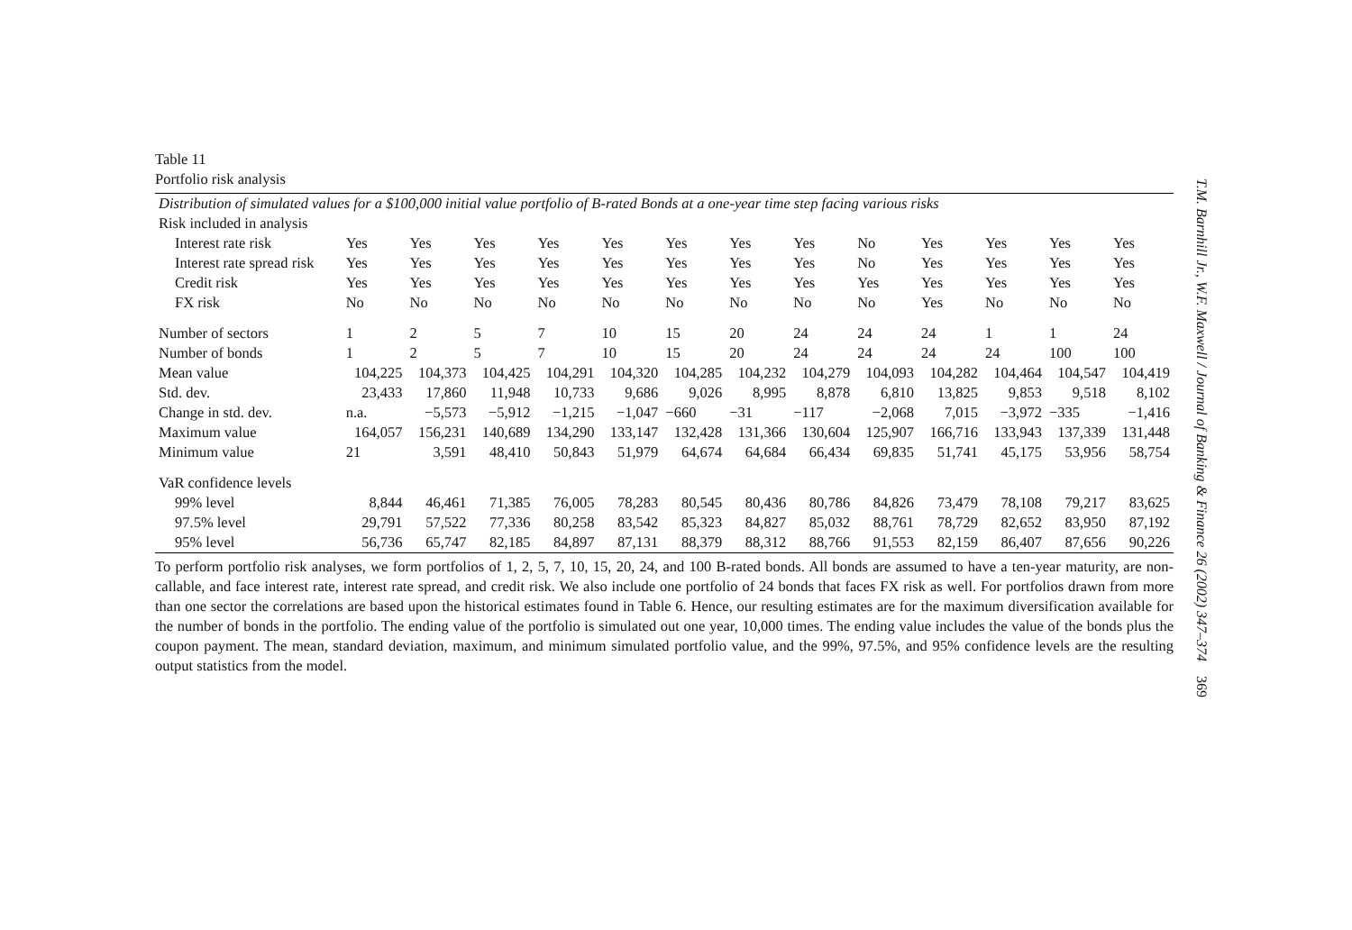Table 11
Portfolio risk analysis
| Distribution of simulated values for a $100,000 initial value portfolio of B-rated Bonds at a one-year time step facing various risks | | | | | | | | | | | | | |
| Risk included in analysis | | | | | | | | | | | | | |
| Interest rate risk | Yes | Yes | Yes | Yes | Yes | Yes | Yes | Yes | No | Yes | Yes | Yes | Yes |
| Interest rate spread risk | Yes | Yes | Yes | Yes | Yes | Yes | Yes | Yes | No | Yes | Yes | Yes | Yes |
| Credit risk | Yes | Yes | Yes | Yes | Yes | Yes | Yes | Yes | Yes | Yes | Yes | Yes | Yes |
| FX risk | No | No | No | No | No | No | No | No | No | Yes | No | No | No |
| Number of sectors | 1 | 2 | 5 | 7 | 10 | 15 | 20 | 24 | 24 | 24 | 1 | 1 | 24 |
| Number of bonds | 1 | 2 | 5 | 7 | 10 | 15 | 20 | 24 | 24 | 24 | 24 | 100 | 100 |
| Mean value | 104,225 | 104,373 | 104,425 | 104,291 | 104,320 | 104,285 | 104,232 | 104,279 | 104,093 | 104,282 | 104,464 | 104,547 | 104,419 |
| Std. dev. | 23,433 | 17,860 | 11,948 | 10,733 | 9,686 | 9,026 | 8,995 | 8,878 | 6,810 | 13,825 | 9,853 | 9,518 | 8,102 |
| Change in std. dev. | n.a. | −5,573 | −5,912 | −1,215 | −1,047 | −660 | −31 | −117 | −2,068 | 7,015 | −3,972 | −335 | −1,416 |
| Maximum value | 164,057 | 156,231 | 140,689 | 134,290 | 133,147 | 132,428 | 131,366 | 130,604 | 125,907 | 166,716 | 133,943 | 137,339 | 131,448 |
| Minimum value | 21 | 3,591 | 48,410 | 50,843 | 51,979 | 64,674 | 64,684 | 66,434 | 69,835 | 51,741 | 45,175 | 53,956 | 58,754 |
| VaR confidence levels | | | | | | | | | | | | | |
| 99% level | 8,844 | 46,461 | 71,385 | 76,005 | 78,283 | 80,545 | 80,436 | 80,786 | 84,826 | 73,479 | 78,108 | 79,217 | 83,625 |
| 97.5% level | 29,791 | 57,522 | 77,336 | 80,258 | 83,542 | 85,323 | 84,827 | 85,032 | 88,761 | 78,729 | 82,652 | 83,950 | 87,192 |
| 95% level | 56,736 | 65,747 | 82,185 | 84,897 | 87,131 | 88,379 | 88,312 | 88,766 | 91,553 | 82,159 | 86,407 | 87,656 | 90,226 |
To perform portfolio risk analyses, we form portfolios of 1, 2, 5, 7, 10, 15, 20, 24, and 100 B-rated bonds. All bonds are assumed to have a ten-year maturity, are non-callable, and face interest rate, interest rate spread, and credit risk. We also include one portfolio of 24 bonds that faces FX risk as well. For portfolios drawn from more than one sector the correlations are based upon the historical estimates found in Table 6. Hence, our resulting estimates are for the maximum diversification available for the number of bonds in the portfolio. The ending value of the portfolio is simulated out one year, 10,000 times. The ending value includes the value of the bonds plus the coupon payment. The mean, standard deviation, maximum, and minimum simulated portfolio value, and the 99%, 97.5%, and 95% confidence levels are the resulting output statistics from the model.
T.M. Barnhill Jr., W.F. Maxwell / Journal of Banking & Finance 26 (2002) 347–374 369